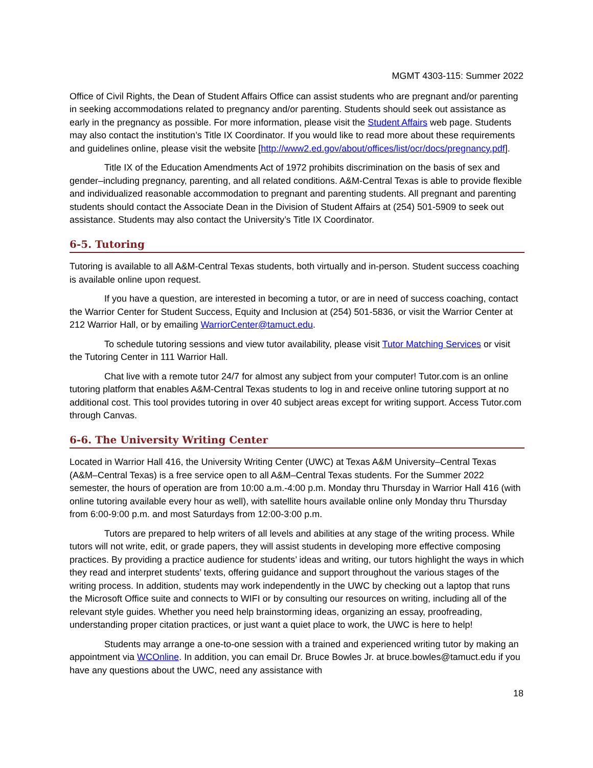MGMT 4303-115: Summer 2022
Office of Civil Rights, the Dean of Student Affairs Office can assist students who are pregnant and/or parenting in seeking accommodations related to pregnancy and/or parenting. Students should seek out assistance as early in the pregnancy as possible. For more information, please visit the Student Affairs web page. Students may also contact the institution’s Title IX Coordinator. If you would like to read more about these requirements and guidelines online, please visit the website [http://www2.ed.gov/about/offices/list/ocr/docs/pregnancy.pdf].
Title IX of the Education Amendments Act of 1972 prohibits discrimination on the basis of sex and gender–including pregnancy, parenting, and all related conditions. A&M-Central Texas is able to provide flexible and individualized reasonable accommodation to pregnant and parenting students. All pregnant and parenting students should contact the Associate Dean in the Division of Student Affairs at (254) 501-5909 to seek out assistance. Students may also contact the University’s Title IX Coordinator.
6-5. Tutoring
Tutoring is available to all A&M-Central Texas students, both virtually and in-person. Student success coaching is available online upon request.
If you have a question, are interested in becoming a tutor, or are in need of success coaching, contact the Warrior Center for Student Success, Equity and Inclusion at (254) 501-5836, or visit the Warrior Center at 212 Warrior Hall, or by emailing WarriorCenter@tamuct.edu.
To schedule tutoring sessions and view tutor availability, please visit Tutor Matching Services or visit the Tutoring Center in 111 Warrior Hall.
Chat live with a remote tutor 24/7 for almost any subject from your computer! Tutor.com is an online tutoring platform that enables A&M-Central Texas students to log in and receive online tutoring support at no additional cost. This tool provides tutoring in over 40 subject areas except for writing support. Access Tutor.com through Canvas.
6-6. The University Writing Center
Located in Warrior Hall 416, the University Writing Center (UWC) at Texas A&M University–Central Texas (A&M–Central Texas) is a free service open to all A&M–Central Texas students. For the Summer 2022 semester, the hours of operation are from 10:00 a.m.-4:00 p.m. Monday thru Thursday in Warrior Hall 416 (with online tutoring available every hour as well), with satellite hours available online only Monday thru Thursday from 6:00-9:00 p.m. and most Saturdays from 12:00-3:00 p.m.
Tutors are prepared to help writers of all levels and abilities at any stage of the writing process. While tutors will not write, edit, or grade papers, they will assist students in developing more effective composing practices. By providing a practice audience for students’ ideas and writing, our tutors highlight the ways in which they read and interpret students’ texts, offering guidance and support throughout the various stages of the writing process. In addition, students may work independently in the UWC by checking out a laptop that runs the Microsoft Office suite and connects to WIFI or by consulting our resources on writing, including all of the relevant style guides. Whether you need help brainstorming ideas, organizing an essay, proofreading, understanding proper citation practices, or just want a quiet place to work, the UWC is here to help!
Students may arrange a one-to-one session with a trained and experienced writing tutor by making an appointment via WCOnline. In addition, you can email Dr. Bruce Bowles Jr. at bruce.bowles@tamuct.edu if you have any questions about the UWC, need any assistance with
18